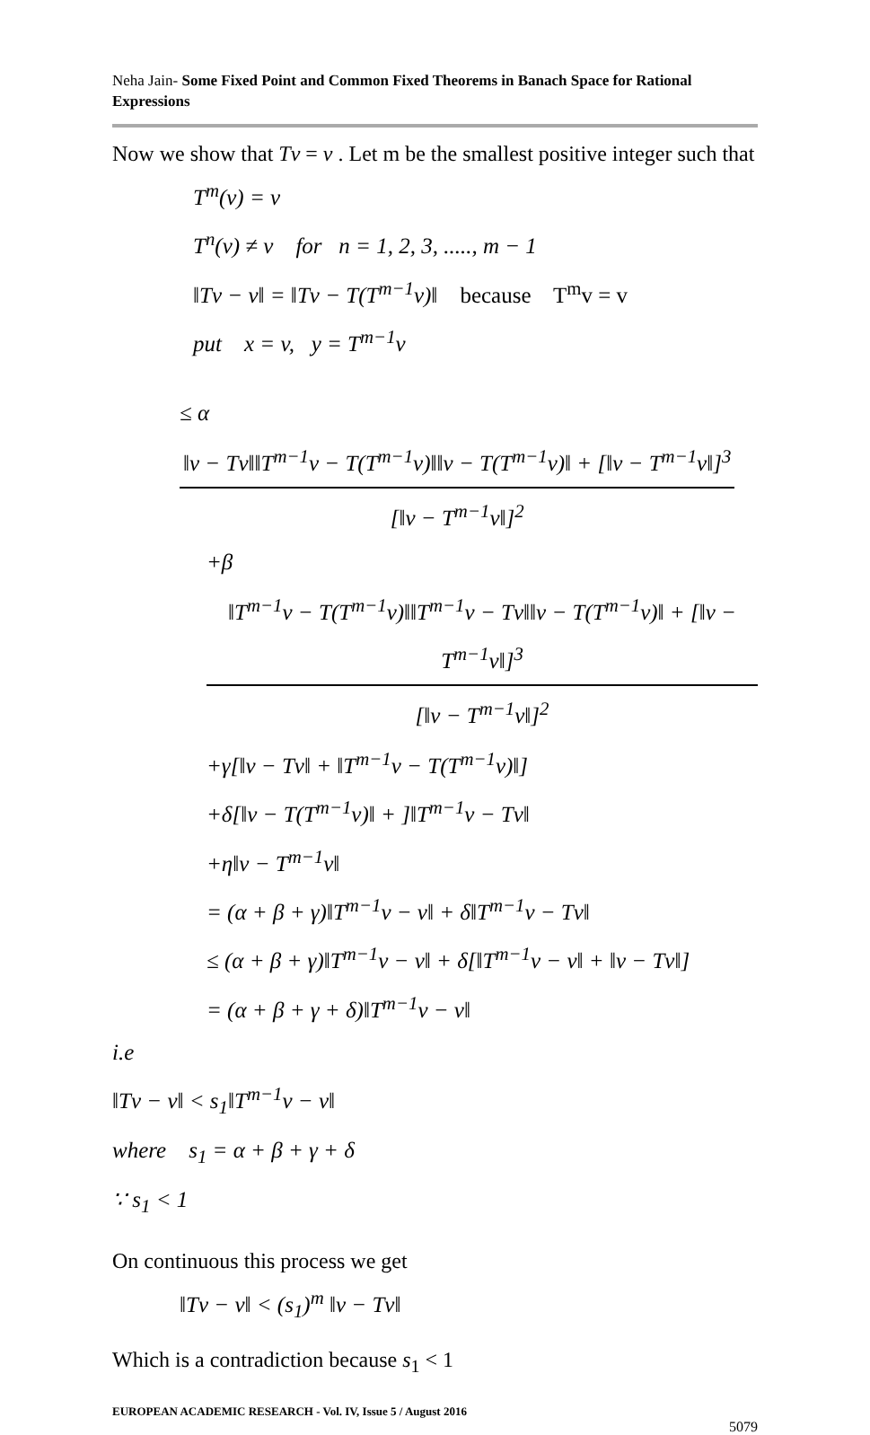Neha Jain- Some Fixed Point and Common Fixed Theorems in Banach Space for Rational Expressions
Now we show that Tv = v . Let m be the smallest positive integer such that
T<sup>m</sup>(v) = v
T<sup>n</sup>(v) ≠ v for n = 1, 2, 3, ....., m − 1
‖Tv − v‖ = ‖Tv − T(T<sup>m−1</sup>v)‖ because T<sup>m</sup>v = v
put x = v, y = T<sup>m−1</sup>v
≤ α ‖v − Tv‖‖T<sup>m−1</sup>v − T(T<sup>m−1</sup>v)‖‖v − T(T<sup>m−1</sup>v)‖ + [‖v − T<sup>m−1</sup>v‖]<sup>3</sup> [‖v − T<sup>m−1</sup>v‖]<sup>2</sup>
+β ‖T<sup>m−1</sup>v − T(T<sup>m−1</sup>v)‖‖T<sup>m−1</sup>v − Tv‖‖v − T(T<sup>m−1</sup>v)‖ + [‖v − T<sup>m−1</sup>v‖]<sup>3</sup> [‖v − T<sup>m−1</sup>v‖]<sup>2</sup>
+γ[‖v − Tv‖ + ‖T<sup>m−1</sup>v − T(T<sup>m−1</sup>v)‖]
+δ[‖v − T(T<sup>m−1</sup>v)‖ + ]‖T<sup>m−1</sup>v − Tv‖
+η‖v − T<sup>m−1</sup>v‖
= (α + β + γ)‖T<sup>m−1</sup>v − v‖ + δ‖T<sup>m−1</sup>v − Tv‖
≤ (α + β + γ)‖T<sup>m−1</sup>v − v‖ + δ[‖T<sup>m−1</sup>v − v‖ + ‖v − Tv‖]
= (α + β + γ + δ)‖T<sup>m−1</sup>v − v‖
i.e
‖Tv − v‖ < s<sub>1</sub>‖T<sup>m−1</sup>v − v‖
where s<sub>1</sub> = α + β + γ + δ
∵ s<sub>1</sub> < 1
On continuous this process we get
‖Tv − v‖ < (s<sub>1</sub>)<sup>m</sup> ‖v − Tv‖
Which is a contradiction because s<sub>1</sub> < 1
EUROPEAN ACADEMIC RESEARCH - Vol. IV, Issue 5 / August 2016
5079